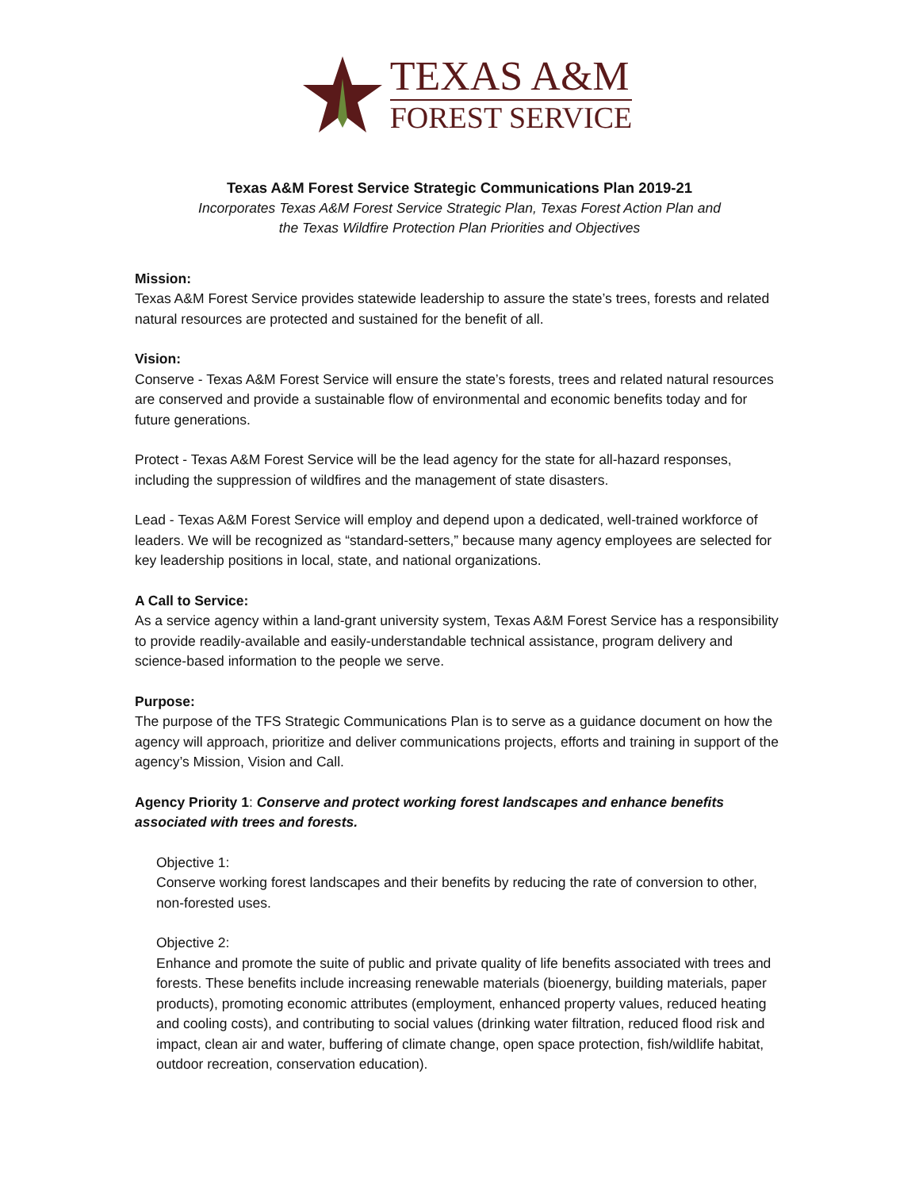TEXAS A&M
FOREST SERVICE
Texas A&M Forest Service Strategic Communications Plan 2019-21
Incorporates Texas A&M Forest Service Strategic Plan, Texas Forest Action Plan and
the Texas Wildfire Protection Plan Priorities and Objectives
Mission:
Texas A&M Forest Service provides statewide leadership to assure the state’s trees, forests and related natural resources are protected and sustained for the benefit of all.
Vision:
Conserve - Texas A&M Forest Service will ensure the state’s forests, trees and related natural resources are conserved and provide a sustainable flow of environmental and economic benefits today and for future generations.
Protect - Texas A&M Forest Service will be the lead agency for the state for all-hazard responses, including the suppression of wildfires and the management of state disasters.
Lead - Texas A&M Forest Service will employ and depend upon a dedicated, well-trained workforce of leaders. We will be recognized as “standard-setters,” because many agency employees are selected for key leadership positions in local, state, and national organizations.
A Call to Service:
As a service agency within a land-grant university system, Texas A&M Forest Service has a responsibility to provide readily-available and easily-understandable technical assistance, program delivery and science-based information to the people we serve.
Purpose:
The purpose of the TFS Strategic Communications Plan is to serve as a guidance document on how the agency will approach, prioritize and deliver communications projects, efforts and training in support of the agency’s Mission, Vision and Call.
Agency Priority 1: Conserve and protect working forest landscapes and enhance benefits associated with trees and forests.
Objective 1:
Conserve working forest landscapes and their benefits by reducing the rate of conversion to other, non-forested uses.
Objective 2:
Enhance and promote the suite of public and private quality of life benefits associated with trees and forests. These benefits include increasing renewable materials (bioenergy, building materials, paper products), promoting economic attributes (employment, enhanced property values, reduced heating and cooling costs), and contributing to social values (drinking water filtration, reduced flood risk and impact, clean air and water, buffering of climate change, open space protection, fish/wildlife habitat, outdoor recreation, conservation education).